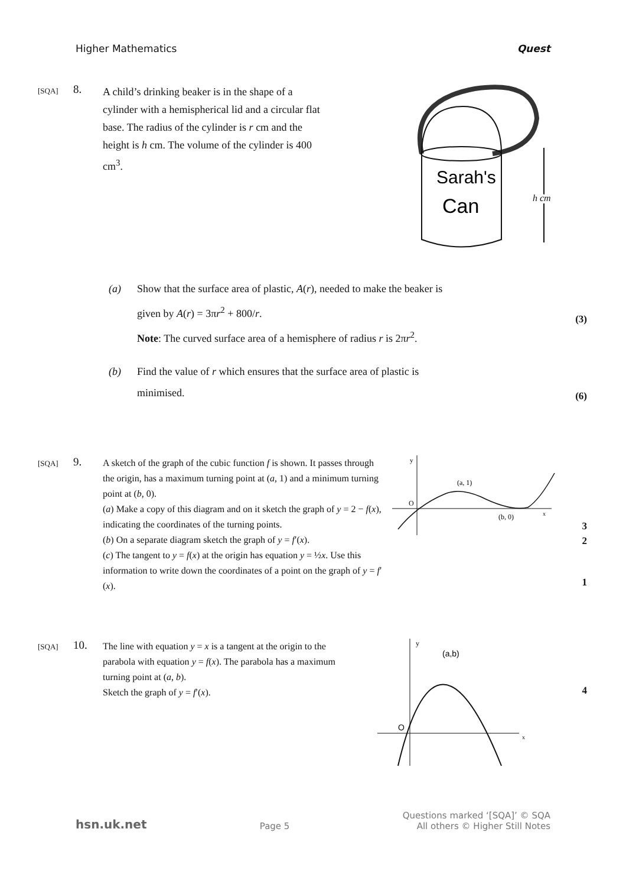Higher Mathematics Quest
[SQA]
8.
A child’s drinking beaker is in the shape of a cylinder with a hemispherical lid and a circular flat base. The radius of the cylinder is r cm and the height is h cm. The volume of the cylinder is 400 cm<sup>3</sup>.
Sarah's
Can
h cm
(a) Show that the surface area of plastic, A(r), needed to make the beaker is
given by A(r) = 3πr<sup>2</sup> + 800/r.
Note: The curved surface area of a hemisphere of radius r is 2πr<sup>2</sup>.
(3)
(b) Find the value of r which ensures that the surface area of plastic is
minimised.
(6)
[SQA]
9.
A sketch of the graph of the cubic function f is shown. It passes through the origin, has a maximum turning point at (a, 1) and a minimum turning point at (b, 0).
(a) Make a copy of this diagram and on it sketch the graph of y = 2 − f(x), indicating the coordinates of the turning points.
(b) On a separate diagram sketch the graph of y = f′(x).
(c) The tangent to y = f(x) at the origin has equation y = ½x. Use this information to write down the coordinates of a point on the graph of y = f′(x).
(a, 1)
(b, 0)
O
y
x
3
2
1
[SQA]
10.
The line with equation y = x is a tangent at the origin to the parabola with equation y = f(x). The parabola has a maximum turning point at (a, b).
Sketch the graph of y = f′(x).
(a,b)
O
y
x
4
hsn.uk.net Page 5 Questions marked ‘[SQA]’ © SQA
All others © Higher Still Notes